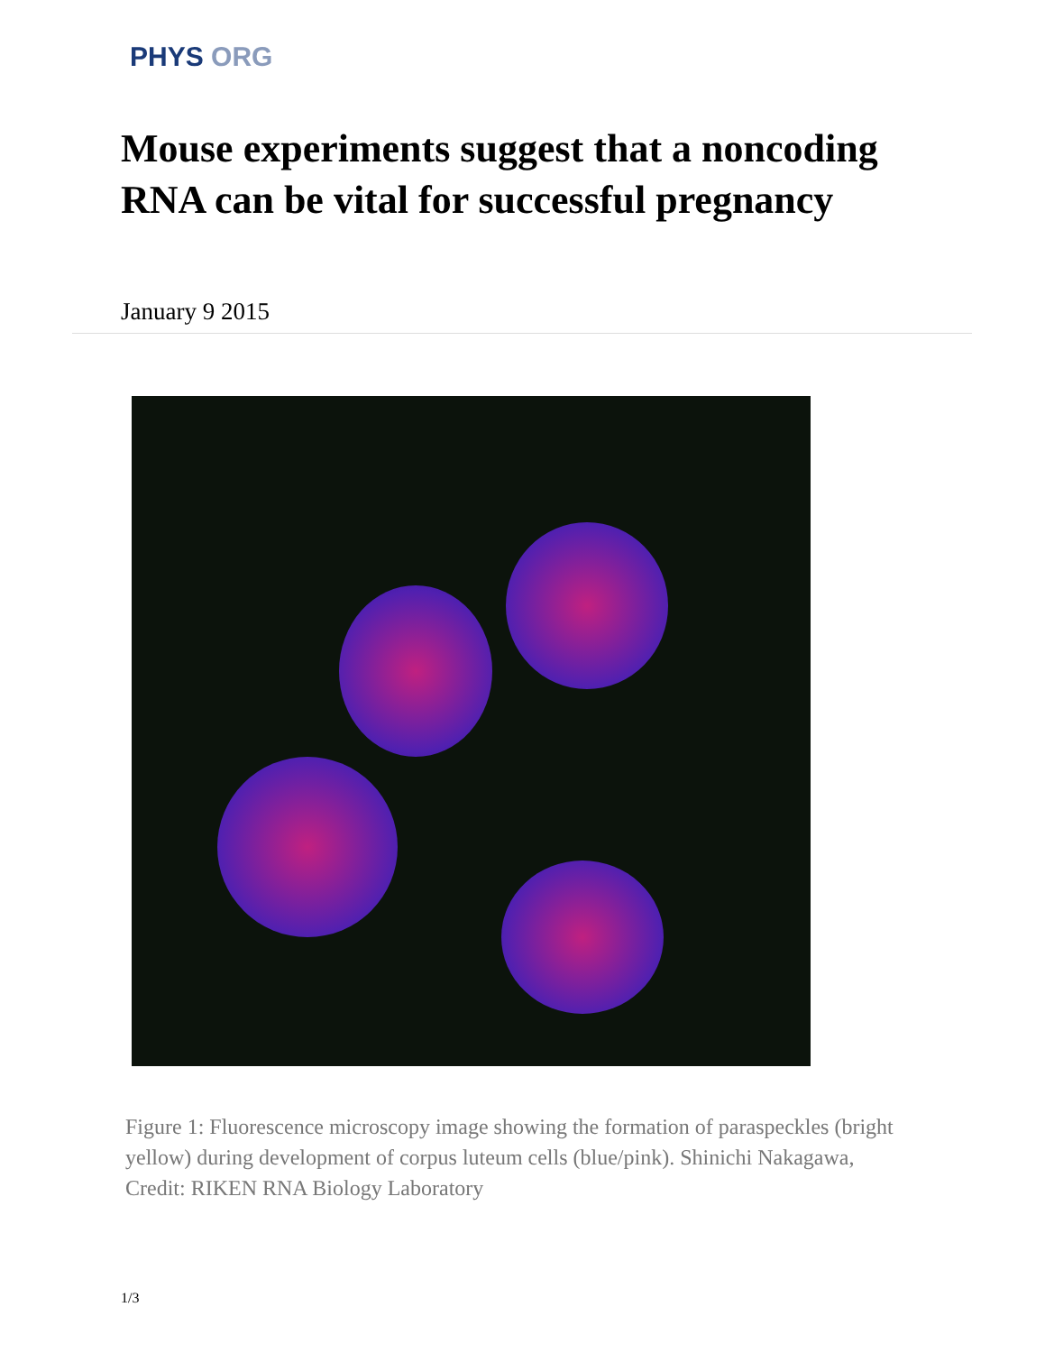PHYS ORG
Mouse experiments suggest that a noncoding RNA can be vital for successful pregnancy
January 9 2015
Figure 1: Fluorescence microscopy image showing the formation of paraspeckles (bright yellow) during development of corpus luteum cells (blue/pink). Shinichi Nakagawa, Credit: RIKEN RNA Biology Laboratory
1/3